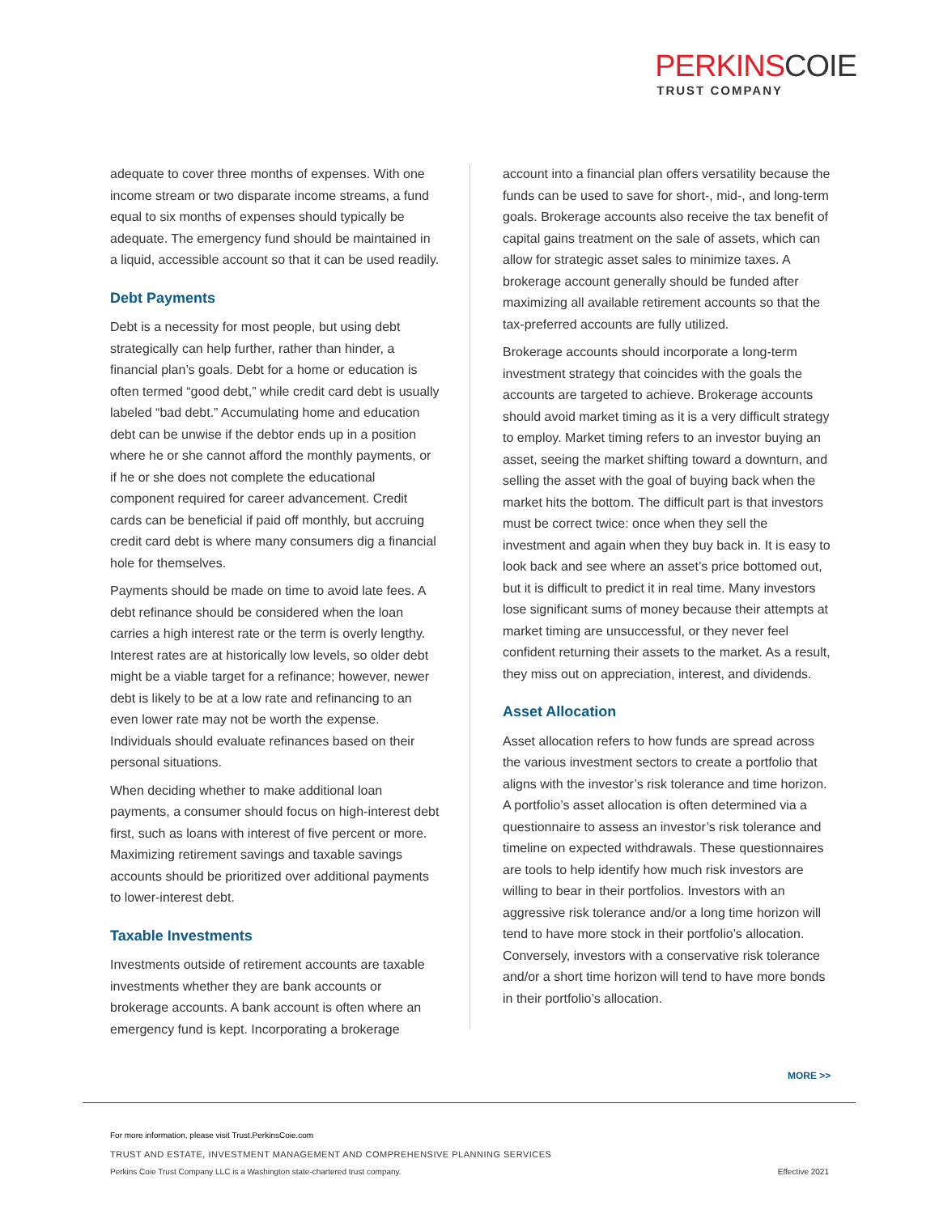PERKINSCOIE
TRUST COMPANY
adequate to cover three months of expenses. With one income stream or two disparate income streams, a fund equal to six months of expenses should typically be adequate. The emergency fund should be maintained in a liquid, accessible account so that it can be used readily.
Debt Payments
Debt is a necessity for most people, but using debt strategically can help further, rather than hinder, a financial plan’s goals. Debt for a home or education is often termed “good debt,” while credit card debt is usually labeled “bad debt.” Accumulating home and education debt can be unwise if the debtor ends up in a position where he or she cannot afford the monthly payments, or if he or she does not complete the educational component required for career advancement. Credit cards can be beneficial if paid off monthly, but accruing credit card debt is where many consumers dig a financial hole for themselves.
Payments should be made on time to avoid late fees. A debt refinance should be considered when the loan carries a high interest rate or the term is overly lengthy. Interest rates are at historically low levels, so older debt might be a viable target for a refinance; however, newer debt is likely to be at a low rate and refinancing to an even lower rate may not be worth the expense. Individuals should evaluate refinances based on their personal situations.
When deciding whether to make additional loan payments, a consumer should focus on high-interest debt first, such as loans with interest of five percent or more. Maximizing retirement savings and taxable savings accounts should be prioritized over additional payments to lower-interest debt.
Taxable Investments
Investments outside of retirement accounts are taxable investments whether they are bank accounts or brokerage accounts. A bank account is often where an emergency fund is kept. Incorporating a brokerage
account into a financial plan offers versatility because the funds can be used to save for short-, mid-, and long-term goals. Brokerage accounts also receive the tax benefit of capital gains treatment on the sale of assets, which can allow for strategic asset sales to minimize taxes. A brokerage account generally should be funded after maximizing all available retirement accounts so that the tax-preferred accounts are fully utilized.
Brokerage accounts should incorporate a long-term investment strategy that coincides with the goals the accounts are targeted to achieve. Brokerage accounts should avoid market timing as it is a very difficult strategy to employ. Market timing refers to an investor buying an asset, seeing the market shifting toward a downturn, and selling the asset with the goal of buying back when the market hits the bottom. The difficult part is that investors must be correct twice: once when they sell the investment and again when they buy back in. It is easy to look back and see where an asset’s price bottomed out, but it is difficult to predict it in real time. Many investors lose significant sums of money because their attempts at market timing are unsuccessful, or they never feel confident returning their assets to the market. As a result, they miss out on appreciation, interest, and dividends.
Asset Allocation
Asset allocation refers to how funds are spread across the various investment sectors to create a portfolio that aligns with the investor’s risk tolerance and time horizon. A portfolio’s asset allocation is often determined via a questionnaire to assess an investor’s risk tolerance and timeline on expected withdrawals. These questionnaires are tools to help identify how much risk investors are willing to bear in their portfolios. Investors with an aggressive risk tolerance and/or a long time horizon will tend to have more stock in their portfolio’s allocation. Conversely, investors with a conservative risk tolerance and/or a short time horizon will tend to have more bonds in their portfolio’s allocation.
MORE >>
For more information, please visit Trust.PerkinsCoie.com
TRUST AND ESTATE, INVESTMENT MANAGEMENT AND COMPREHENSIVE PLANNING SERVICES
Perkins Coie Trust Company LLC is a Washington state-chartered trust company. Effective 2021